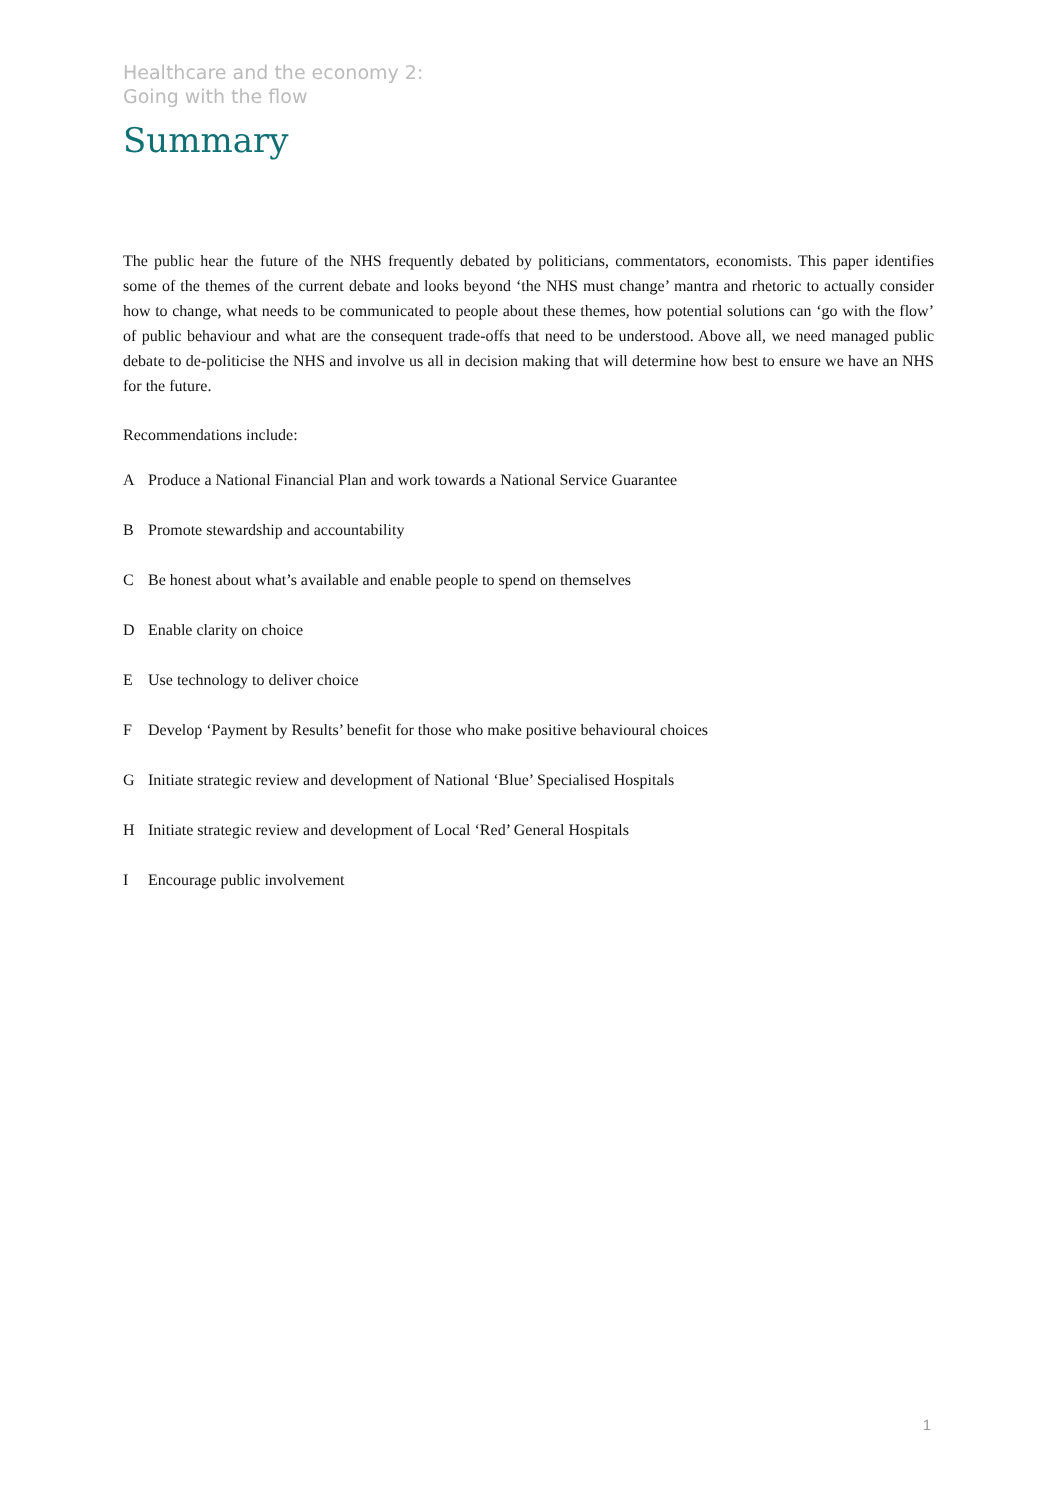Healthcare and the economy 2:
Going with the flow
Summary
The public hear the future of the NHS frequently debated by politicians, commentators, economists. This paper identifies some of the themes of the current debate and looks beyond ‘the NHS must change’ mantra and rhetoric to actually consider how to change, what needs to be communicated to people about these themes, how potential solutions can ‘go with the flow’ of public behaviour and what are the consequent trade-offs that need to be understood. Above all, we need managed public debate to de-politicise the NHS and involve us all in decision making that will determine how best to ensure we have an NHS for the future.
Recommendations include:
A Produce a National Financial Plan and work towards a National Service Guarantee
B Promote stewardship and accountability
C Be honest about what’s available and enable people to spend on themselves
D Enable clarity on choice
E Use technology to deliver choice
F Develop ‘Payment by Results’ benefit for those who make positive behavioural choices
G Initiate strategic review and development of National ‘Blue’ Specialised Hospitals
H Initiate strategic review and development of Local ‘Red’ General Hospitals
I Encourage public involvement
1